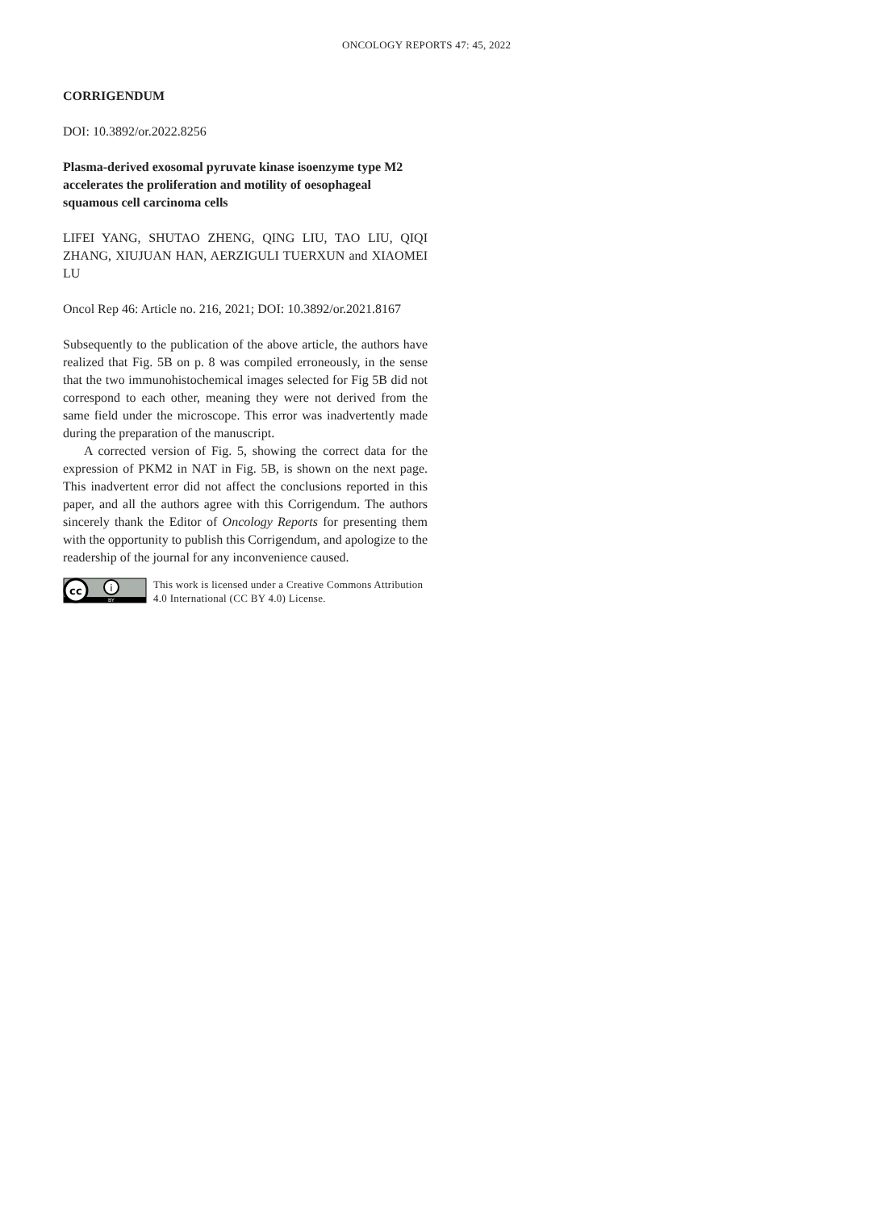ONCOLOGY REPORTS 47: 45, 2022
CORRIGENDUM
DOI: 10.3892/or.2022.8256
Plasma-derived exosomal pyruvate kinase isoenzyme type M2 accelerates the proliferation and motility of oesophageal squamous cell carcinoma cells
LIFEI YANG, SHUTAO ZHENG, QING LIU, TAO LIU, QIQI ZHANG, XIUJUAN HAN, AERZIGULI TUERXUN and XIAOMEI LU
Oncol Rep 46: Article no. 216, 2021; DOI: 10.3892/or.2021.8167
Subsequently to the publication of the above article, the authors have realized that Fig. 5B on p. 8 was compiled erroneously, in the sense that the two immunohistochemical images selected for Fig 5B did not correspond to each other, meaning they were not derived from the same field under the microscope. This error was inadvertently made during the preparation of the manuscript.
A corrected version of Fig. 5, showing the correct data for the expression of PKM2 in NAT in Fig. 5B, is shown on the next page. This inadvertent error did not affect the conclusions reported in this paper, and all the authors agree with this Corrigendum. The authors sincerely thank the Editor of Oncology Reports for presenting them with the opportunity to publish this Corrigendum, and apologize to the readership of the journal for any inconvenience caused.
cc
i
BY
This work is licensed under a Creative Commons Attribution 4.0 International (CC BY 4.0) License.